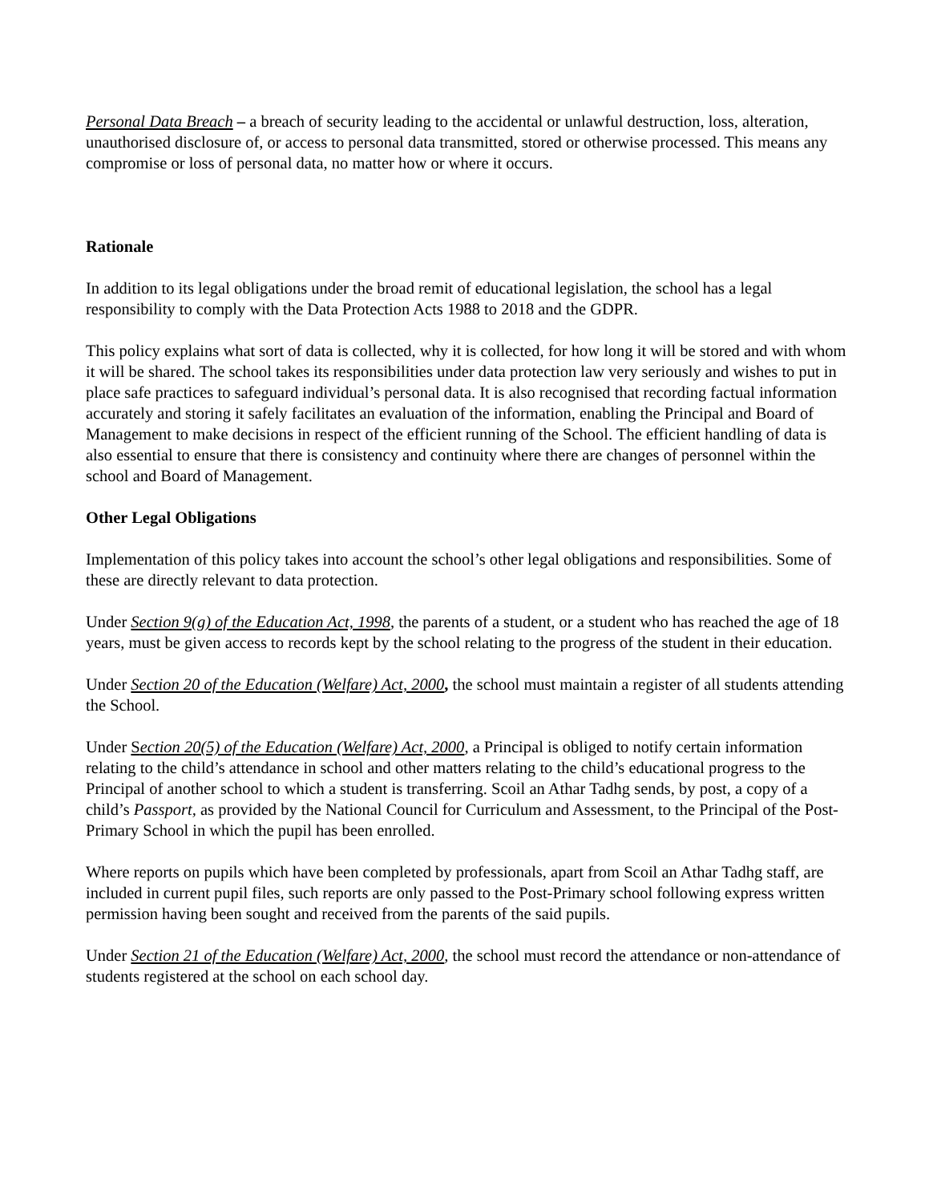Personal Data Breach – a breach of security leading to the accidental or unlawful destruction, loss, alteration, unauthorised disclosure of, or access to personal data transmitted, stored or otherwise processed. This means any compromise or loss of personal data, no matter how or where it occurs.
Rationale
In addition to its legal obligations under the broad remit of educational legislation, the school has a legal responsibility to comply with the Data Protection Acts 1988 to 2018 and the GDPR.
This policy explains what sort of data is collected, why it is collected, for how long it will be stored and with whom it will be shared. The school takes its responsibilities under data protection law very seriously and wishes to put in place safe practices to safeguard individual’s personal data. It is also recognised that recording factual information accurately and storing it safely facilitates an evaluation of the information, enabling the Principal and Board of Management to make decisions in respect of the efficient running of the School. The efficient handling of data is also essential to ensure that there is consistency and continuity where there are changes of personnel within the school and Board of Management.
Other Legal Obligations
Implementation of this policy takes into account the school’s other legal obligations and responsibilities. Some of these are directly relevant to data protection.
Under Section 9(g) of the Education Act, 1998, the parents of a student, or a student who has reached the age of 18 years, must be given access to records kept by the school relating to the progress of the student in their education.
Under Section 20 of the Education (Welfare) Act, 2000, the school must maintain a register of all students attending the School.
Under Section 20(5) of the Education (Welfare) Act, 2000, a Principal is obliged to notify certain information relating to the child’s attendance in school and other matters relating to the child’s educational progress to the Principal of another school to which a student is transferring. Scoil an Athar Tadhg sends, by post, a copy of a child’s Passport, as provided by the National Council for Curriculum and Assessment, to the Principal of the Post-Primary School in which the pupil has been enrolled.
Where reports on pupils which have been completed by professionals, apart from Scoil an Athar Tadhg staff, are included in current pupil files, such reports are only passed to the Post-Primary school following express written permission having been sought and received from the parents of the said pupils.
Under Section 21 of the Education (Welfare) Act, 2000, the school must record the attendance or non-attendance of students registered at the school on each school day.